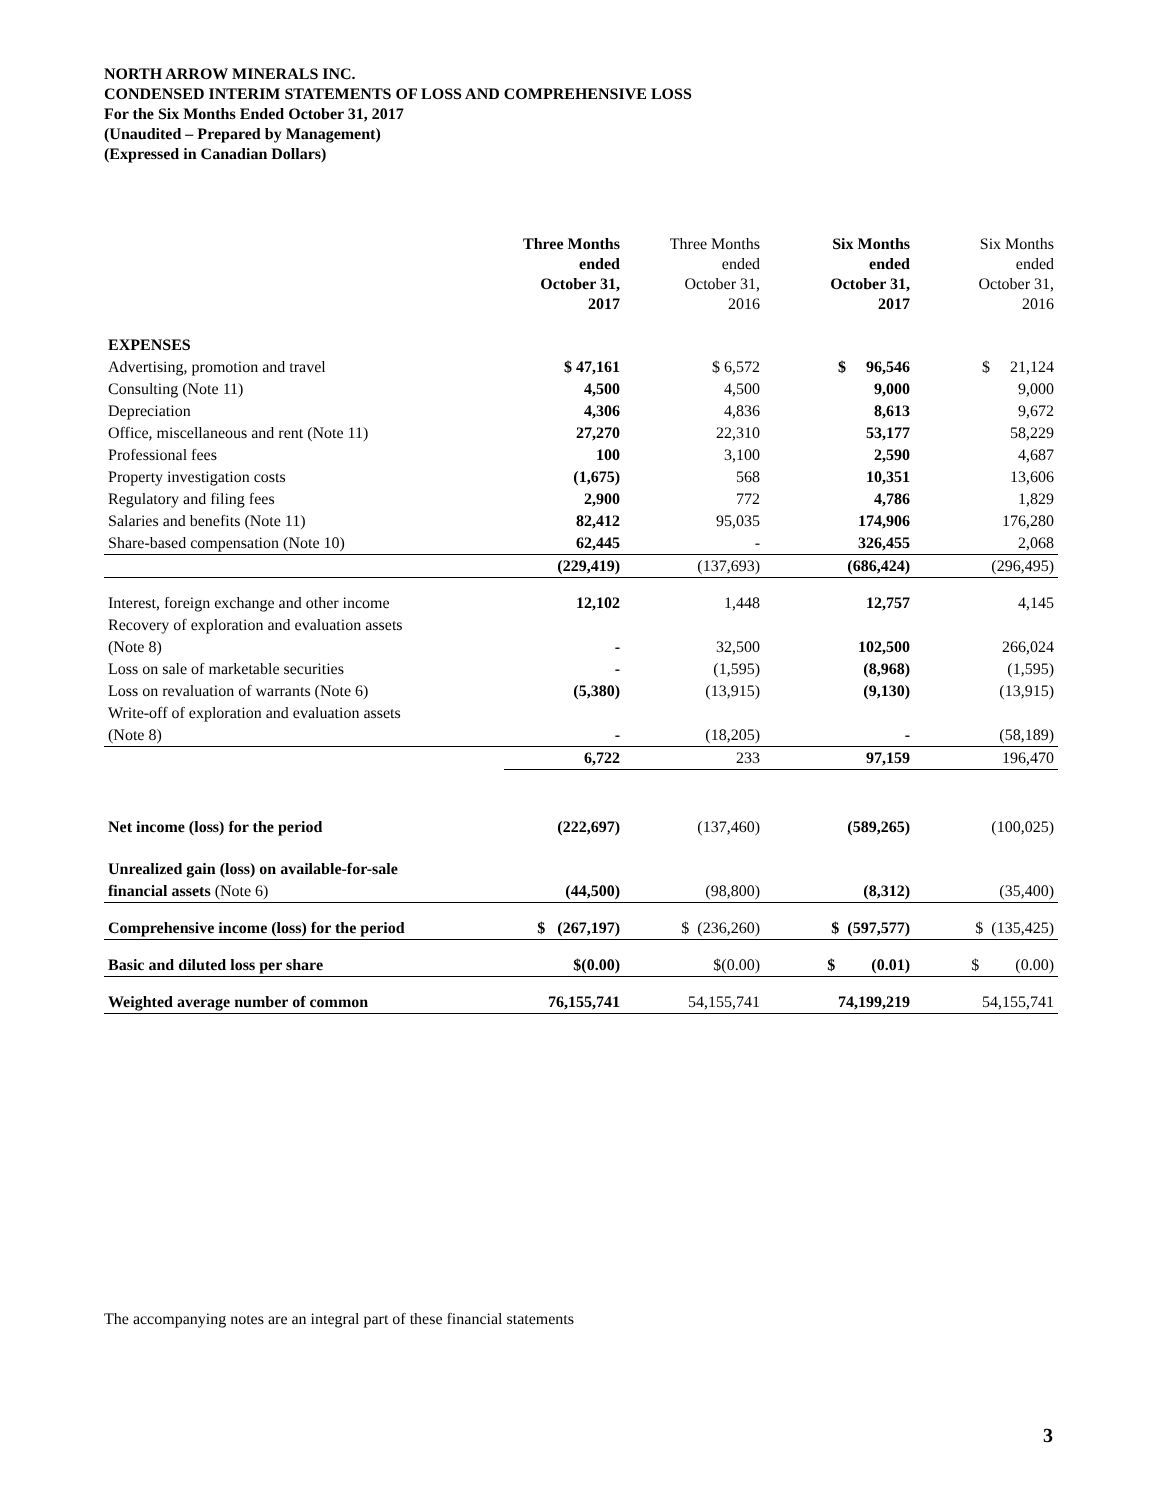NORTH ARROW MINERALS INC.
CONDENSED INTERIM STATEMENTS OF LOSS AND COMPREHENSIVE LOSS
For the Six Months Ended October 31, 2017
(Unaudited – Prepared by Management)
(Expressed in Canadian Dollars)
| | Three Months ended October 31, 2017 | Three Months ended October 31, 2016 | Six Months ended October 31, 2017 | Six Months ended October 31, 2016 |
| --- | --- | --- | --- | --- |
| EXPENSES | | | | |
| Advertising, promotion and travel | $ 47,161 | $ 6,572 | $ 96,546 | $ 21,124 |
| Consulting (Note 11) | 4,500 | 4,500 | 9,000 | 9,000 |
| Depreciation | 4,306 | 4,836 | 8,613 | 9,672 |
| Office, miscellaneous and rent (Note 11) | 27,270 | 22,310 | 53,177 | 58,229 |
| Professional fees | 100 | 3,100 | 2,590 | 4,687 |
| Property investigation costs | (1,675) | 568 | 10,351 | 13,606 |
| Regulatory and filing fees | 2,900 | 772 | 4,786 | 1,829 |
| Salaries and benefits (Note 11) | 82,412 | 95,035 | 174,906 | 176,280 |
| Share-based compensation (Note 10) | 62,445 | - | 326,455 | 2,068 |
| | (229,419) | (137,693) | (686,424) | (296,495) |
| Interest, foreign exchange and other income | 12,102 | 1,448 | 12,757 | 4,145 |
| Recovery of exploration and evaluation assets (Note 8) | - | 32,500 | 102,500 | 266,024 |
| Loss on sale of marketable securities | - | (1,595) | (8,968) | (1,595) |
| Loss on revaluation of warrants (Note 6) | (5,380) | (13,915) | (9,130) | (13,915) |
| Write-off of exploration and evaluation assets (Note 8) | - | (18,205) | - | (58,189) |
| | 6,722 | 233 | 97,159 | 196,470 |
| Net income (loss) for the period | (222,697) | (137,460) | (589,265) | (100,025) |
| Unrealized gain (loss) on available-for-sale financial assets (Note 6) | (44,500) | (98,800) | (8,312) | (35,400) |
| Comprehensive income (loss) for the period | $ (267,197) | $ (236,260) | $ (597,577) | $ (135,425) |
| Basic and diluted loss per share | $(0.00) | $(0.00) | $ (0.01) | $ (0.00) |
| Weighted average number of common | 76,155,741 | 54,155,741 | 74,199,219 | 54,155,741 |
The accompanying notes are an integral part of these financial statements
3